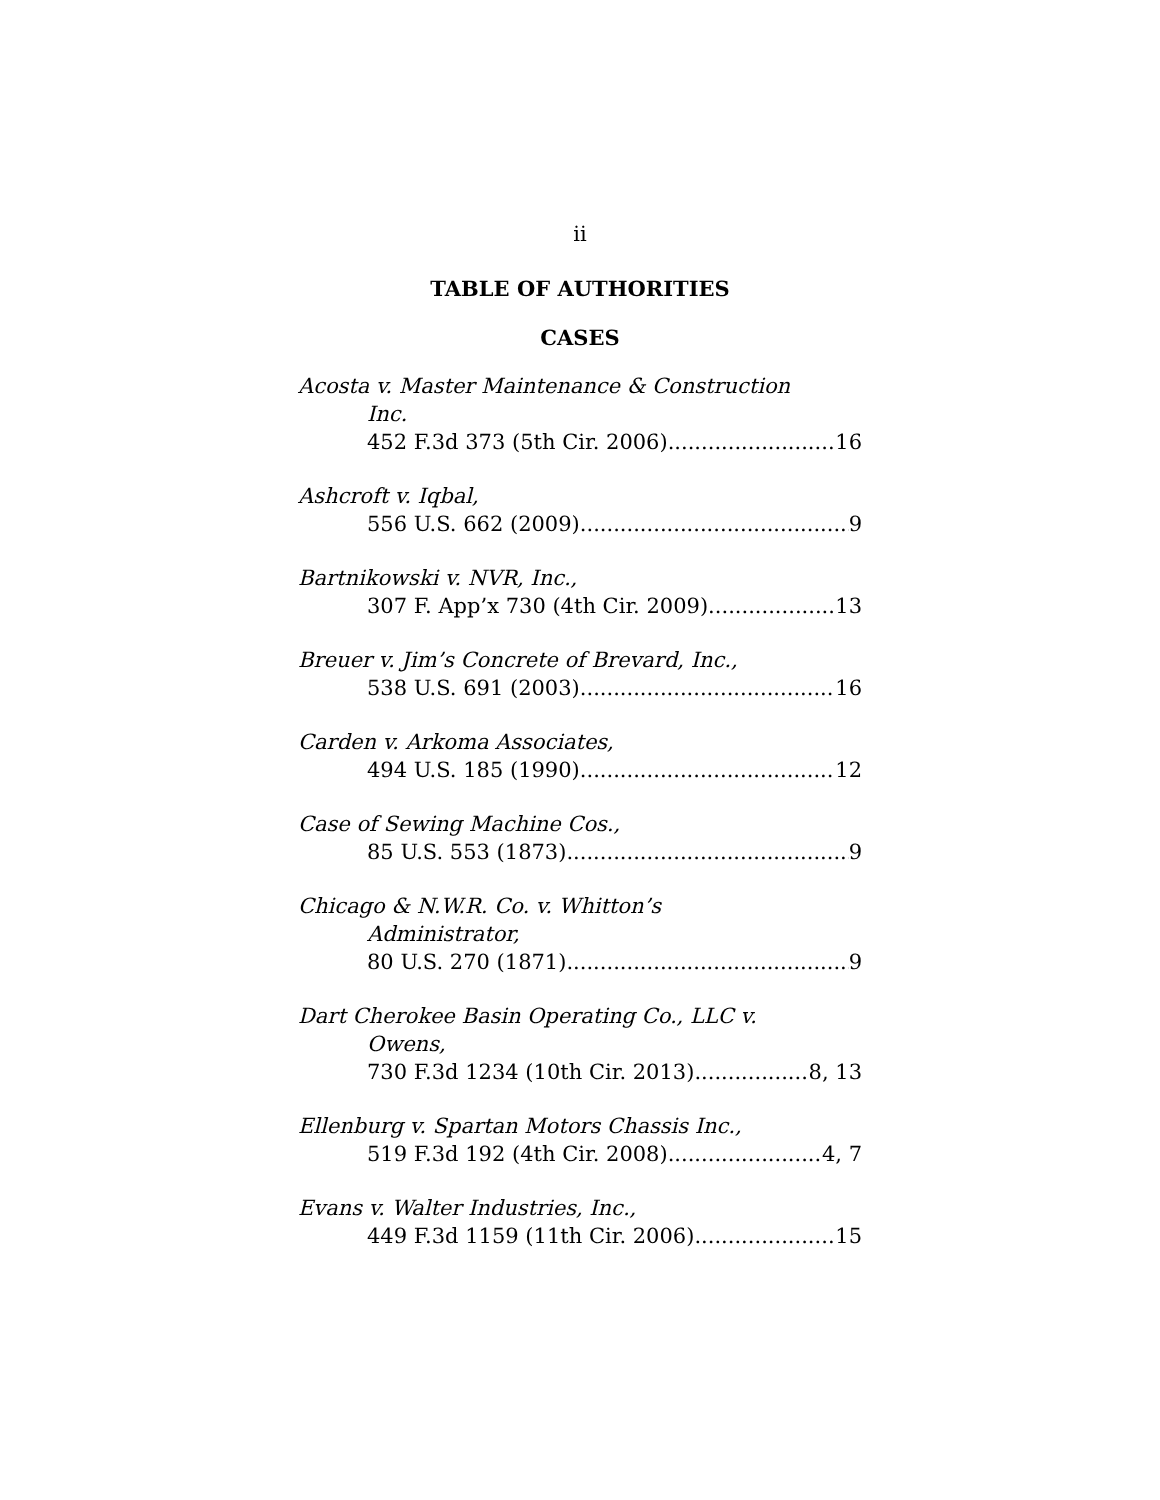ii
TABLE OF AUTHORITIES
CASES
Acosta v. Master Maintenance & Construction
Inc.
452 F.3d 373 (5th Cir. 2006) 16
Ashcroft v. Iqbal,
556 U.S. 662 (2009) 9
Bartnikowski v. NVR, Inc.,
307 F. App’x 730 (4th Cir. 2009) 13
Breuer v. Jim’s Concrete of Brevard, Inc.,
538 U.S. 691 (2003) 16
Carden v. Arkoma Associates,
494 U.S. 185 (1990) 12
Case of Sewing Machine Cos.,
85 U.S. 553 (1873) 9
Chicago & N.W.R. Co. v. Whitton’s
Administrator,
80 U.S. 270 (1871) 9
Dart Cherokee Basin Operating Co., LLC v.
Owens,
730 F.3d 1234 (10th Cir. 2013) 8, 13
Ellenburg v. Spartan Motors Chassis Inc.,
519 F.3d 192 (4th Cir. 2008) 4, 7
Evans v. Walter Industries, Inc.,
449 F.3d 1159 (11th Cir. 2006) 15